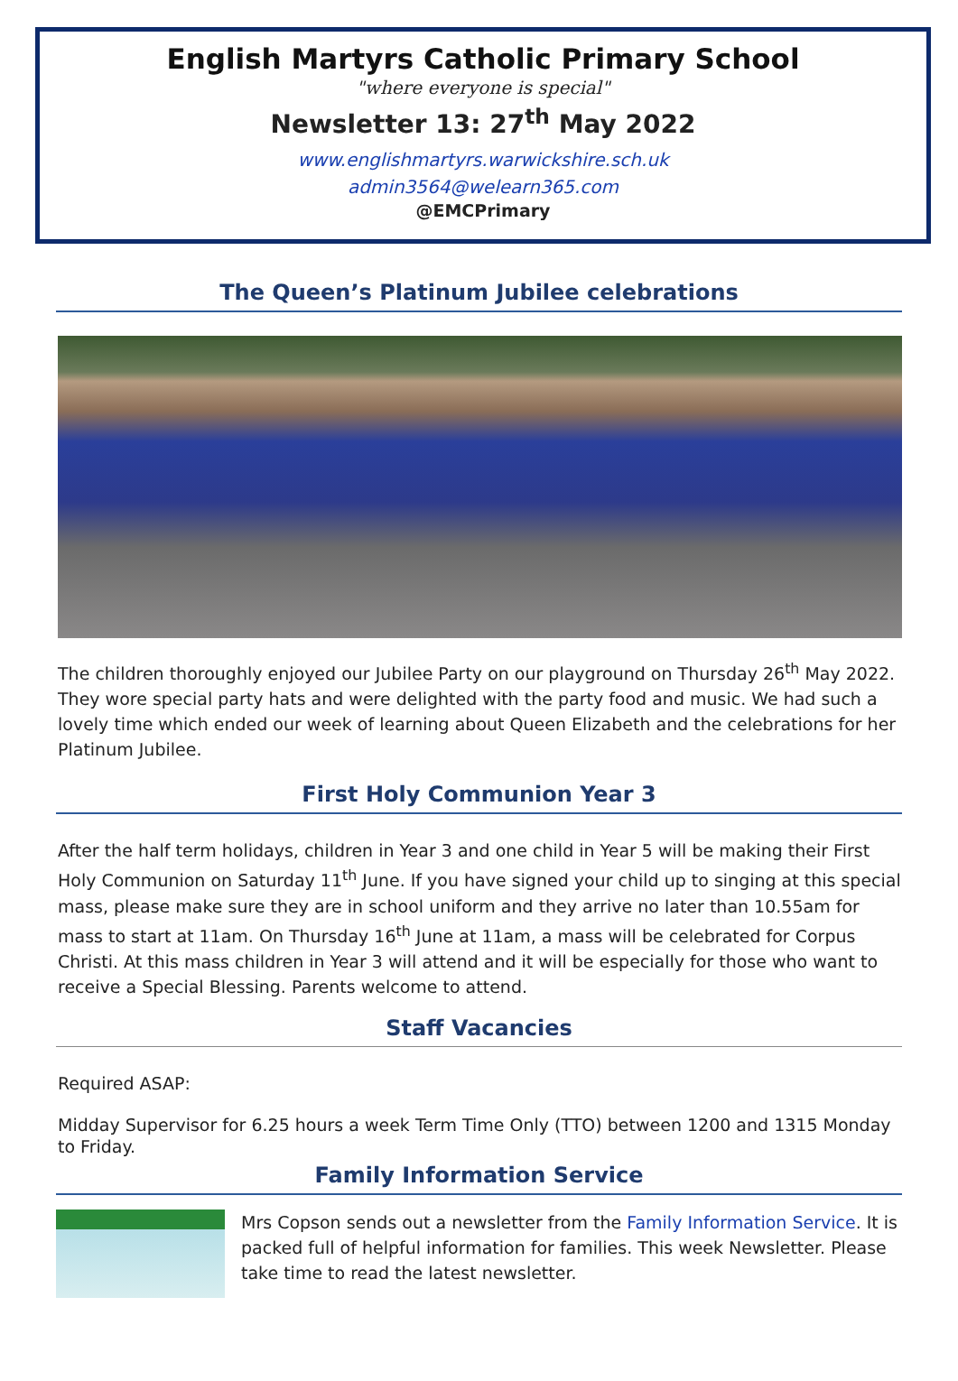English Martyrs Catholic Primary School
"where everyone is special"
Newsletter 13: 27<sup>th</sup> May 2022
www.englishmartyrs.warwickshire.sch.uk
admin3564@welearn365.com
@EMCPrimary
The Queen’s Platinum Jubilee celebrations
The children thoroughly enjoyed our Jubilee Party on our playground on Thursday 26<sup>th</sup> May 2022. They wore special party hats and were delighted with the party food and music. We had such a lovely time which ended our week of learning about Queen Elizabeth and the celebrations for her Platinum Jubilee.
First Holy Communion Year 3
After the half term holidays, children in Year 3 and one child in Year 5 will be making their First Holy Communion on Saturday 11<sup>th</sup> June. If you have signed your child up to singing at this special mass, please make sure they are in school uniform and they arrive no later than 10.55am for mass to start at 11am. On Thursday 16<sup>th</sup> June at 11am, a mass will be celebrated for Corpus Christi. At this mass children in Year 3 will attend and it will be especially for those who want to receive a Special Blessing. Parents welcome to attend.
Staff Vacancies
Required ASAP:
Midday Supervisor for 6.25 hours a week Term Time Only (TTO) between 1200 and 1315 Monday to Friday.
Family Information Service
Mrs Copson sends out a newsletter from the Family Information Service. It is packed full of helpful information for families. This week Newsletter. Please take time to read the latest newsletter.